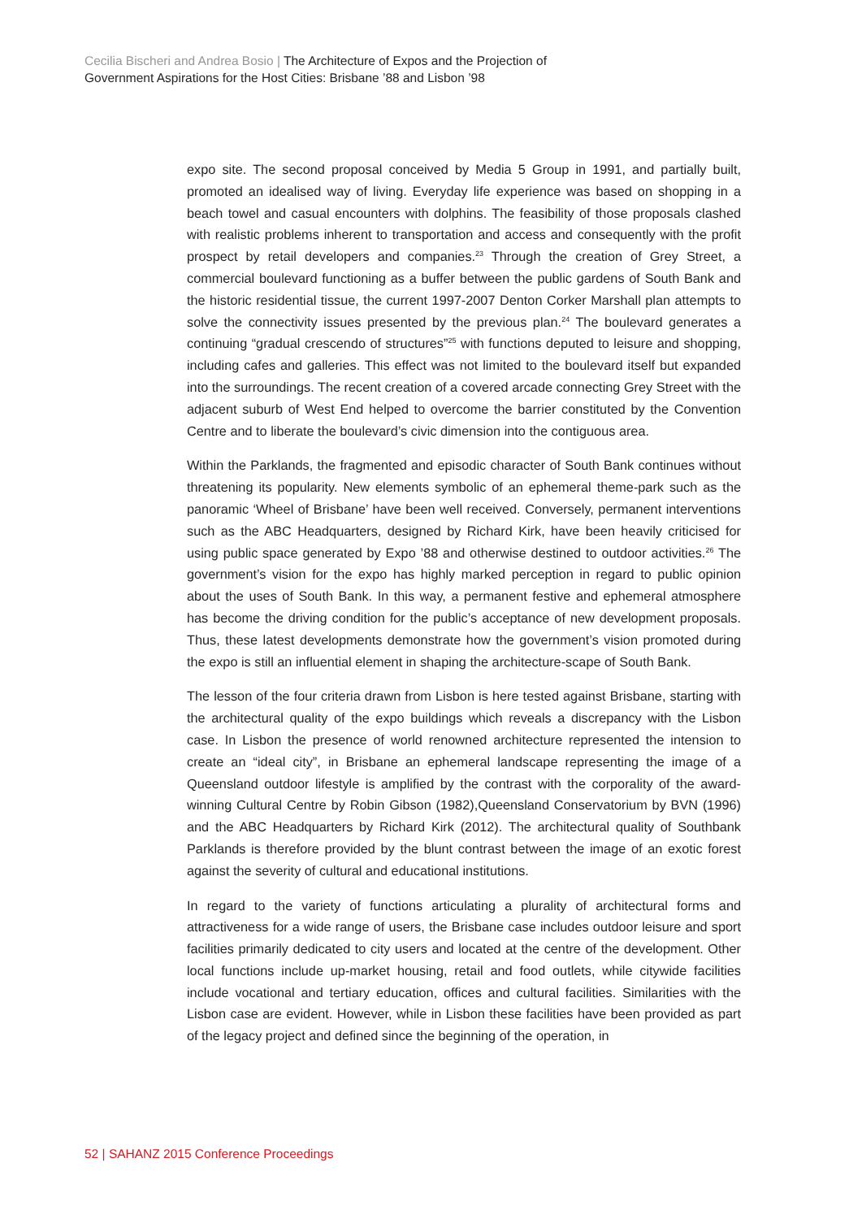Cecilia Bischeri and Andrea Bosio | The Architecture of Expos and the Projection of
Government Aspirations for the Host Cities: Brisbane ’88 and Lisbon ’98
expo site. The second proposal conceived by Media 5 Group in 1991, and partially built, promoted an idealised way of living. Everyday life experience was based on shopping in a beach towel and casual encounters with dolphins. The feasibility of those proposals clashed with realistic problems inherent to transportation and access and consequently with the profit prospect by retail developers and companies.<sup>23</sup> Through the creation of Grey Street, a commercial boulevard functioning as a buffer between the public gardens of South Bank and the historic residential tissue, the current 1997-2007 Denton Corker Marshall plan attempts to solve the connectivity issues presented by the previous plan.<sup>24</sup> The boulevard generates a continuing “gradual crescendo of structures”<sup>25</sup> with functions deputed to leisure and shopping, including cafes and galleries. This effect was not limited to the boulevard itself but expanded into the surroundings. The recent creation of a covered arcade connecting Grey Street with the adjacent suburb of West End helped to overcome the barrier constituted by the Convention Centre and to liberate the boulevard’s civic dimension into the contiguous area.
Within the Parklands, the fragmented and episodic character of South Bank continues without threatening its popularity. New elements symbolic of an ephemeral theme-park such as the panoramic ‘Wheel of Brisbane’ have been well received. Conversely, permanent interventions such as the ABC Headquarters, designed by Richard Kirk, have been heavily criticised for using public space generated by Expo ’88 and otherwise destined to outdoor activities.<sup>26</sup> The government’s vision for the expo has highly marked perception in regard to public opinion about the uses of South Bank. In this way, a permanent festive and ephemeral atmosphere has become the driving condition for the public’s acceptance of new development proposals. Thus, these latest developments demonstrate how the government’s vision promoted during the expo is still an influential element in shaping the architecture-scape of South Bank.
The lesson of the four criteria drawn from Lisbon is here tested against Brisbane, starting with the architectural quality of the expo buildings which reveals a discrepancy with the Lisbon case. In Lisbon the presence of world renowned architecture represented the intension to create an “ideal city”, in Brisbane an ephemeral landscape representing the image of a Queensland outdoor lifestyle is amplified by the contrast with the corporality of the award-winning Cultural Centre by Robin Gibson (1982),Queensland Conservatorium by BVN (1996) and the ABC Headquarters by Richard Kirk (2012). The architectural quality of Southbank Parklands is therefore provided by the blunt contrast between the image of an exotic forest against the severity of cultural and educational institutions.
In regard to the variety of functions articulating a plurality of architectural forms and attractiveness for a wide range of users, the Brisbane case includes outdoor leisure and sport facilities primarily dedicated to city users and located at the centre of the development. Other local functions include up-market housing, retail and food outlets, while citywide facilities include vocational and tertiary education, offices and cultural facilities. Similarities with the Lisbon case are evident. However, while in Lisbon these facilities have been provided as part of the legacy project and defined since the beginning of the operation, in
52 | SAHANZ 2015 Conference Proceedings